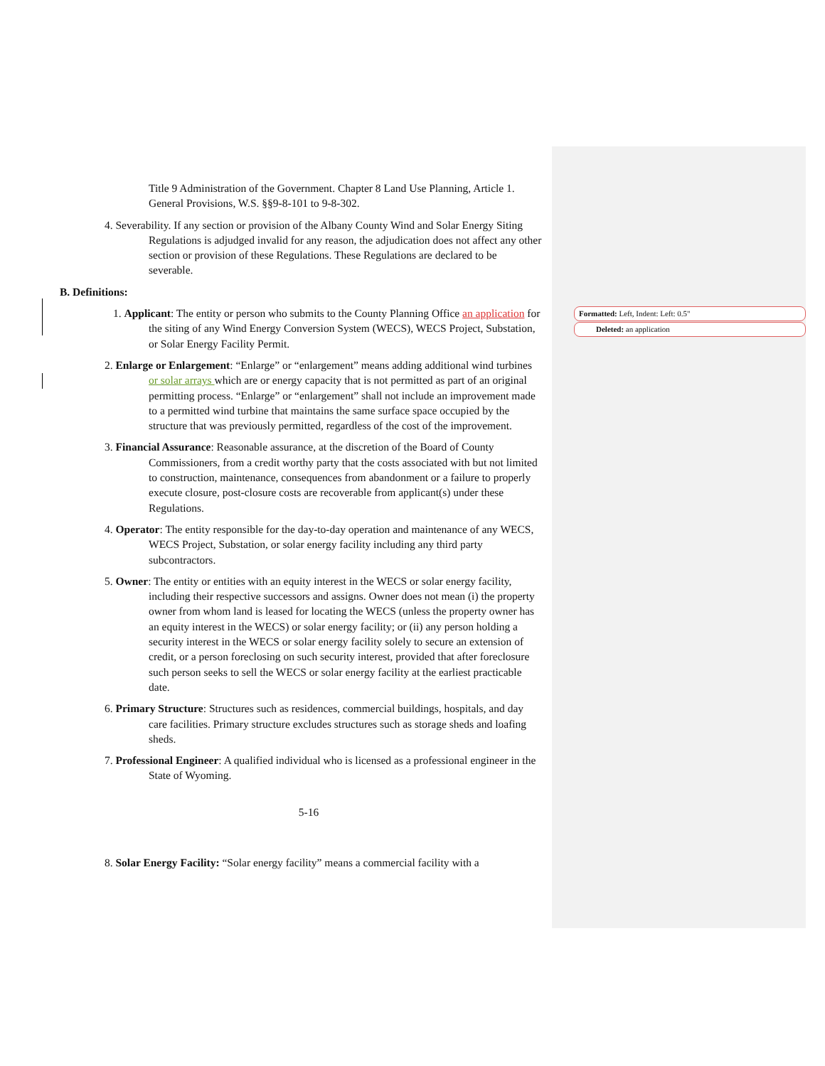Formatted: Left, Indent: Left: 0.5"
Deleted: an application
Title 9 Administration of the Government. Chapter 8 Land Use Planning, Article 1. General Provisions, W.S. §§9-8-101 to 9-8-302.
4. Severability. If any section or provision of the Albany County Wind and Solar Energy Siting Regulations is adjudged invalid for any reason, the adjudication does not affect any other section or provision of these Regulations. These Regulations are declared to be severable.
B. Definitions:
1. Applicant: The entity or person who submits to the County Planning Office an application for the siting of any Wind Energy Conversion System (WECS), WECS Project, Substation, or Solar Energy Facility Permit.
2. Enlarge or Enlargement: “Enlarge” or “enlargement” means adding additional wind turbines or solar arrays which are or energy capacity that is not permitted as part of an original permitting process. “Enlarge” or “enlargement” shall not include an improvement made to a permitted wind turbine that maintains the same surface space occupied by the structure that was previously permitted, regardless of the cost of the improvement.
3. Financial Assurance: Reasonable assurance, at the discretion of the Board of County Commissioners, from a credit worthy party that the costs associated with but not limited to construction, maintenance, consequences from abandonment or a failure to properly execute closure, post-closure costs are recoverable from applicant(s) under these Regulations.
4. Operator: The entity responsible for the day-to-day operation and maintenance of any WECS, WECS Project, Substation, or solar energy facility including any third party subcontractors.
5. Owner: The entity or entities with an equity interest in the WECS or solar energy facility, including their respective successors and assigns. Owner does not mean (i) the property owner from whom land is leased for locating the WECS (unless the property owner has an equity interest in the WECS) or solar energy facility; or (ii) any person holding a security interest in the WECS or solar energy facility solely to secure an extension of credit, or a person foreclosing on such security interest, provided that after foreclosure such person seeks to sell the WECS or solar energy facility at the earliest practicable date.
6. Primary Structure: Structures such as residences, commercial buildings, hospitals, and day care facilities. Primary structure excludes structures such as storage sheds and loafing sheds.
7. Professional Engineer: A qualified individual who is licensed as a professional engineer in the State of Wyoming.
5-16
8. Solar Energy Facility: “Solar energy facility” means a commercial facility with a